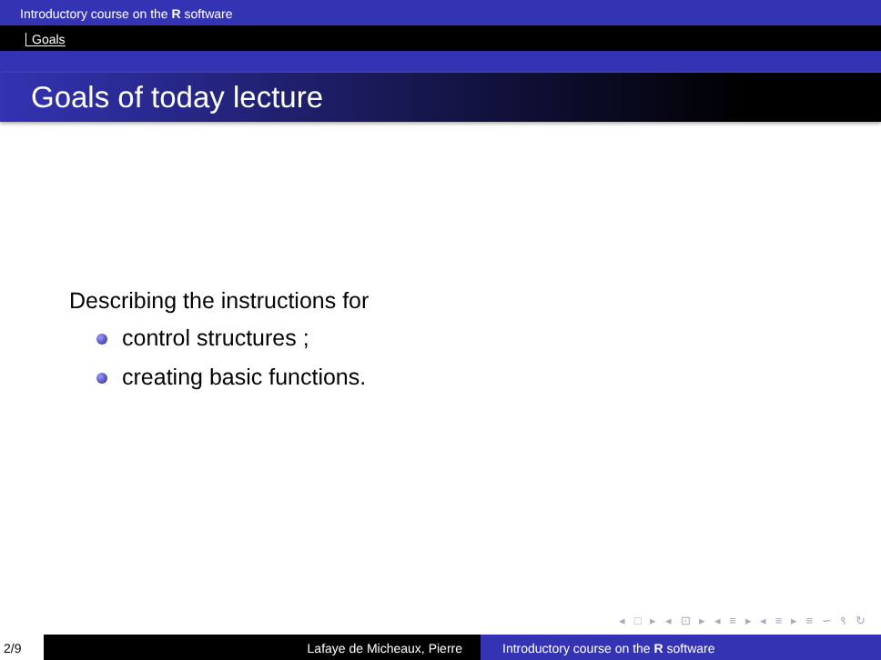Introductory course on the R software
Goals
Goals of today lecture
Describing the instructions for
control structures ;
creating basic functions.
◂ □ ▸ ◂ ⊡ ▸ ◂ ≡ ▸ ◂ ≡ ▸ ≡ ∽ ९ ↻
2/9 Lafaye de Micheaux, Pierre Introductory course on the R software